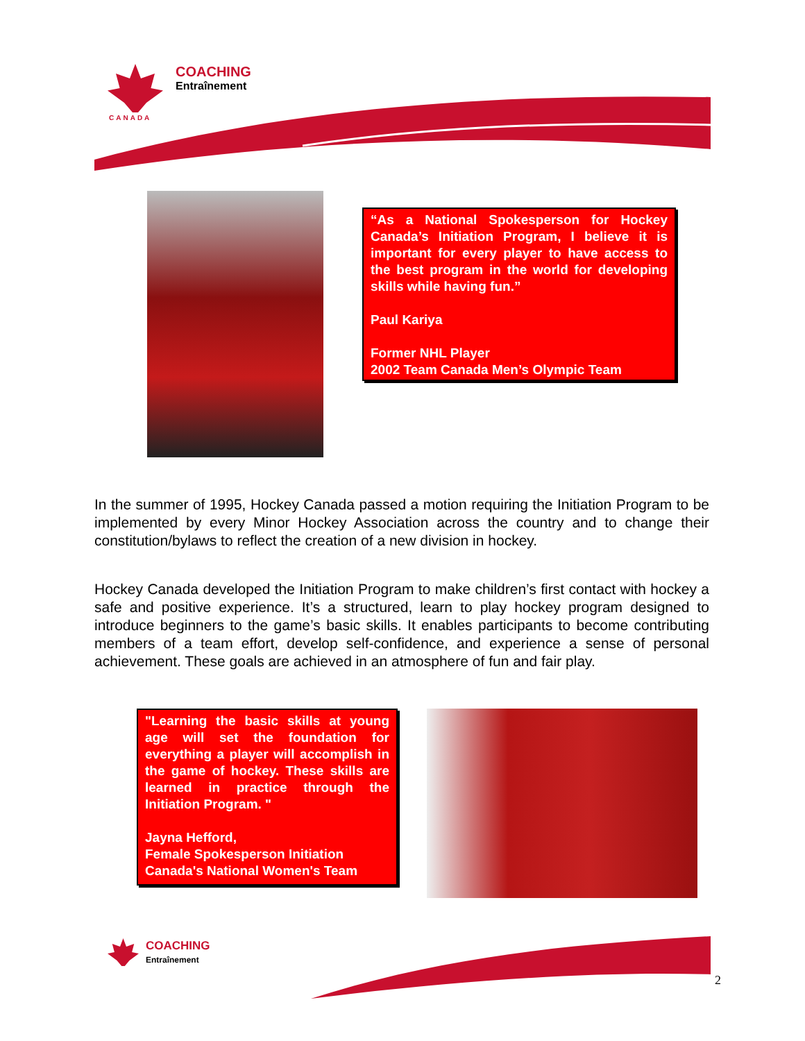COACHING
Entraînement
CANADA
“As a National Spokesperson for Hockey Canada’s Initiation Program, I believe it is important for every player to have access to the best program in the world for developing skills while having fun.”
Paul Kariya
Former NHL Player
2002 Team Canada Men’s Olympic Team
In the summer of 1995, Hockey Canada passed a motion requiring the Initiation Program to be implemented by every Minor Hockey Association across the country and to change their constitution/bylaws to reflect the creation of a new division in hockey.
Hockey Canada developed the Initiation Program to make children’s first contact with hockey a safe and positive experience. It’s a structured, learn to play hockey program designed to introduce beginners to the game’s basic skills. It enables participants to become contributing members of a team effort, develop self-confidence, and experience a sense of personal achievement. These goals are achieved in an atmosphere of fun and fair play.
"Learning the basic skills at young age will set the foundation for everything a player will accomplish in the game of hockey. These skills are learned in practice through the Initiation Program. "
Jayna Hefford,
Female Spokesperson Initiation
Canada's National Women's Team
COACHING
Entraînement
2